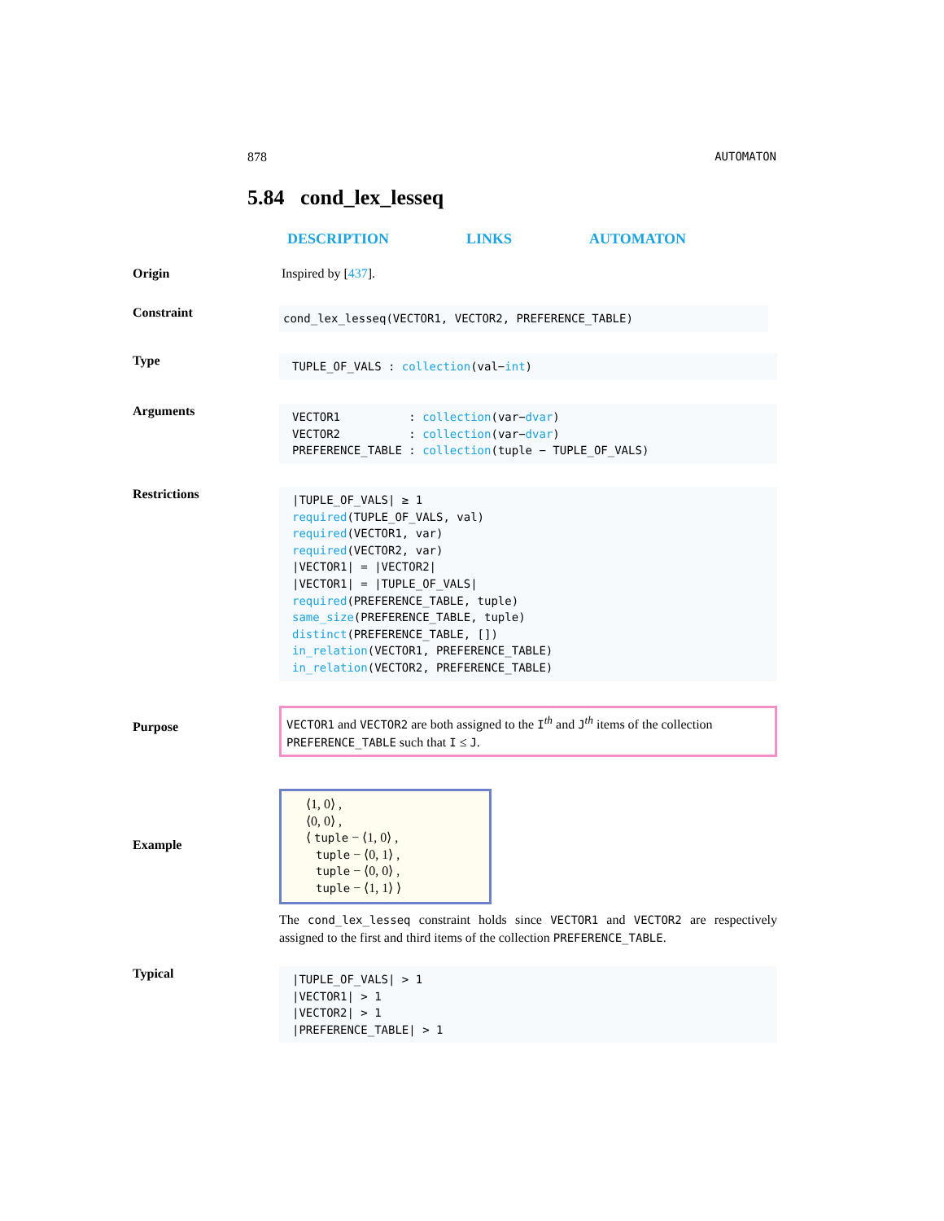878 AUTOMATON
5.84 cond_lex_lesseq
DESCRIPTION LINKS AUTOMATON
Origin Inspired by [437].
Constraint
cond_lex_lesseq(VECTOR1, VECTOR2, PREFERENCE_TABLE)
Type
TUPLE_OF_VALS : collection(val−int)
Arguments
VECTOR1 : collection(var−dvar)
VECTOR2 : collection(var−dvar)
PREFERENCE_TABLE : collection(tuple − TUPLE_OF_VALS)
Restrictions
|TUPLE_OF_VALS| ≥ 1
required(TUPLE_OF_VALS, val)
required(VECTOR1, var)
required(VECTOR2, var)
|VECTOR1| = |VECTOR2|
|VECTOR1| = |TUPLE_OF_VALS|
required(PREFERENCE_TABLE, tuple)
same_size(PREFERENCE_TABLE, tuple)
distinct(PREFERENCE_TABLE, [])
in_relation(VECTOR1, PREFERENCE_TABLE)
in_relation(VECTOR2, PREFERENCE_TABLE)
Purpose
VECTOR1 and VECTOR2 are both assigned to the I<sup>th</sup> and J<sup>th</sup> items of the collection PREFERENCE_TABLE such that I ≤ J.
Example
⟨1, 0⟩ ,
⟨0, 0⟩ ,
⟨ tuple − ⟨1, 0⟩ ,
tuple − ⟨0, 1⟩ ,
tuple − ⟨0, 0⟩ ,
tuple − ⟨1, 1⟩ ⟩
The cond_lex_lesseq constraint holds since VECTOR1 and VECTOR2 are respectively assigned to the first and third items of the collection PREFERENCE_TABLE.
Typical
|TUPLE_OF_VALS| > 1
|VECTOR1| > 1
|VECTOR2| > 1
|PREFERENCE_TABLE| > 1